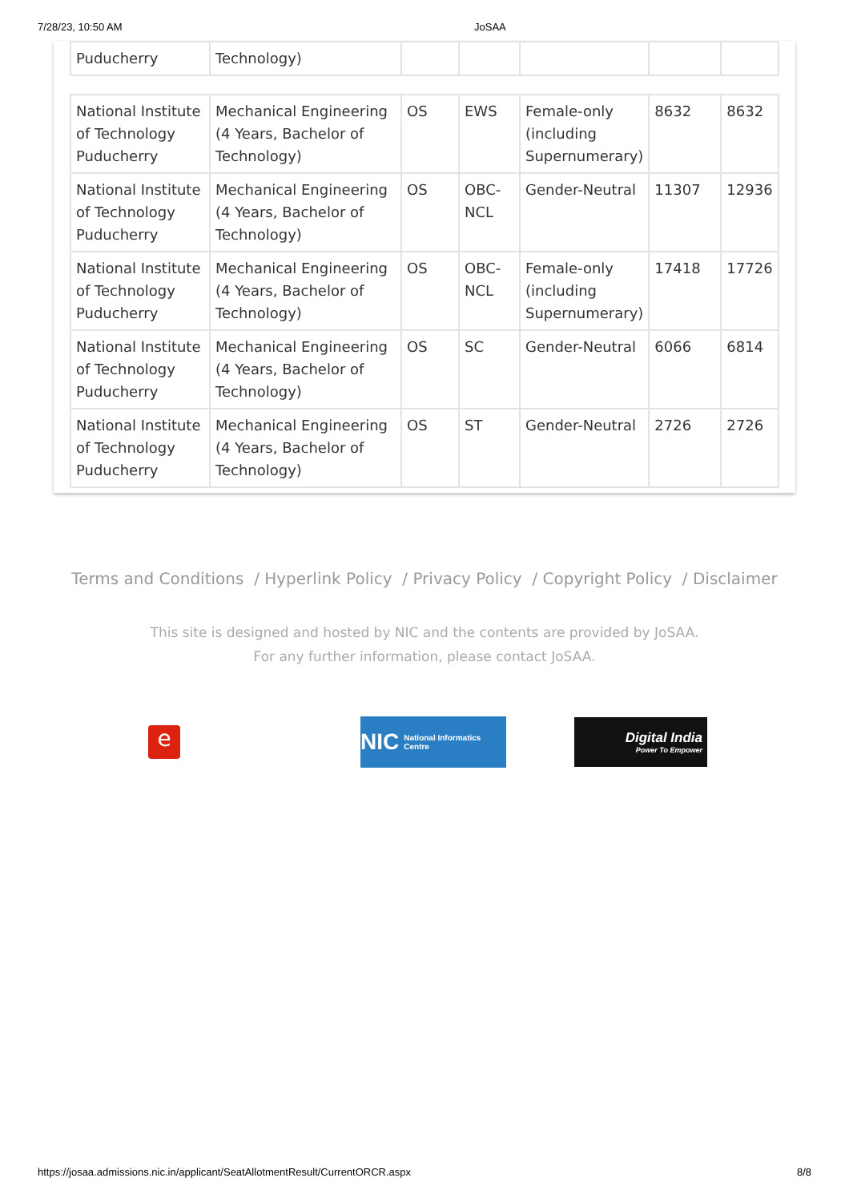7/28/23, 10:50 AM JoSAA
| Puducherry | Technology) | | | | | |
| National Institute of Technology Puducherry | Mechanical Engineering (4 Years, Bachelor of Technology) | OS | EWS | Female-only (including Supernumerary) | 8632 | 8632 |
| National Institute of Technology Puducherry | Mechanical Engineering (4 Years, Bachelor of Technology) | OS | OBC-NCL | Gender-Neutral | 11307 | 12936 |
| National Institute of Technology Puducherry | Mechanical Engineering (4 Years, Bachelor of Technology) | OS | OBC-NCL | Female-only (including Supernumerary) | 17418 | 17726 |
| National Institute of Technology Puducherry | Mechanical Engineering (4 Years, Bachelor of Technology) | OS | SC | Gender-Neutral | 6066 | 6814 |
| National Institute of Technology Puducherry | Mechanical Engineering (4 Years, Bachelor of Technology) | OS | ST | Gender-Neutral | 2726 | 2726 |
Terms and Conditions / Hyperlink Policy / Privacy Policy / Copyright Policy / Disclaimer
This site is designed and hosted by NIC and the contents are provided by JoSAA.
For any further information, please contact JoSAA.
e
NIC National Informatics Centre
Digital India
Power To Empower
https://josaa.admissions.nic.in/applicant/SeatAllotmentResult/CurrentORCR.aspx 8/8